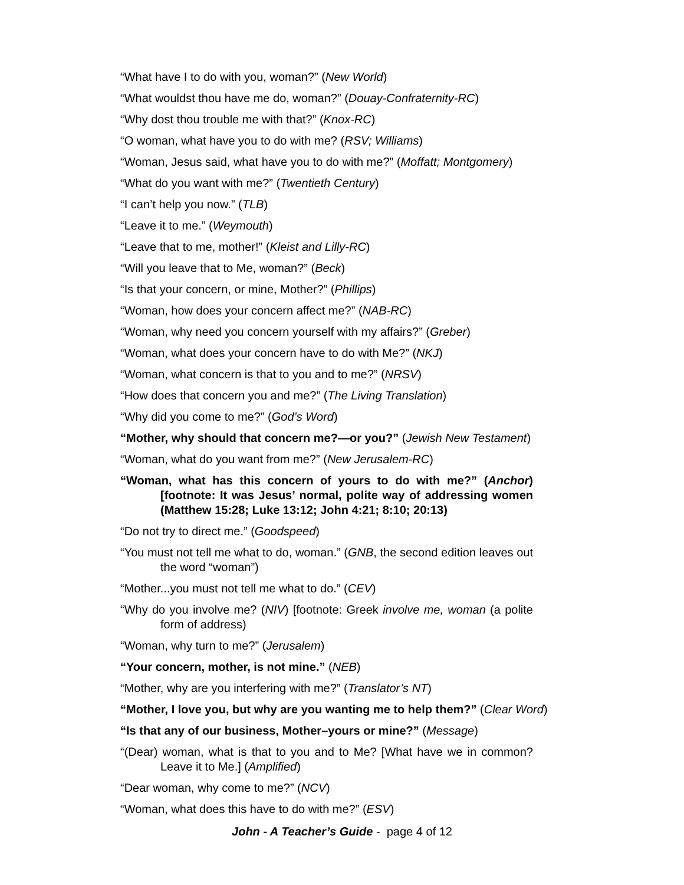“What have I to do with you, woman?” (New World)
“What wouldst thou have me do, woman?” (Douay-Confraternity-RC)
“Why dost thou trouble me with that?” (Knox-RC)
“O woman, what have you to do with me? (RSV; Williams)
“Woman, Jesus said, what have you to do with me?” (Moffatt; Montgomery)
“What do you want with me?” (Twentieth Century)
“I can’t help you now.” (TLB)
“Leave it to me.” (Weymouth)
“Leave that to me, mother!” (Kleist and Lilly-RC)
“Will you leave that to Me, woman?” (Beck)
“Is that your concern, or mine, Mother?” (Phillips)
“Woman, how does your concern affect me?” (NAB-RC)
“Woman, why need you concern yourself with my affairs?” (Greber)
“Woman, what does your concern have to do with Me?” (NKJ)
“Woman, what concern is that to you and to me?” (NRSV)
“How does that concern you and me?” (The Living Translation)
“Why did you come to me?” (God’s Word)
“Mother, why should that concern me?—or you?” (Jewish New Testament)
“Woman, what do you want from me?” (New Jerusalem-RC)
“Woman, what has this concern of yours to do with me?” (Anchor) [footnote: It was Jesus’ normal, polite way of addressing women (Matthew 15:28; Luke 13:12; John 4:21; 8:10; 20:13)
“Do not try to direct me.” (Goodspeed)
“You must not tell me what to do, woman.” (GNB, the second edition leaves out the word “woman”)
“Mother...you must not tell me what to do.” (CEV)
“Why do you involve me? (NIV) [footnote: Greek involve me, woman (a polite form of address)
“Woman, why turn to me?” (Jerusalem)
“Your concern, mother, is not mine.” (NEB)
“Mother, why are you interfering with me?” (Translator’s NT)
“Mother, I love you, but why are you wanting me to help them?” (Clear Word)
“Is that any of our business, Mother–yours or mine?” (Message)
“(Dear) woman, what is that to you and to Me? [What have we in common? Leave it to Me.] (Amplified)
“Dear woman, why come to me?” (NCV)
“Woman, what does this have to do with me?” (ESV)
John - A Teacher’s Guide - page 4 of 12